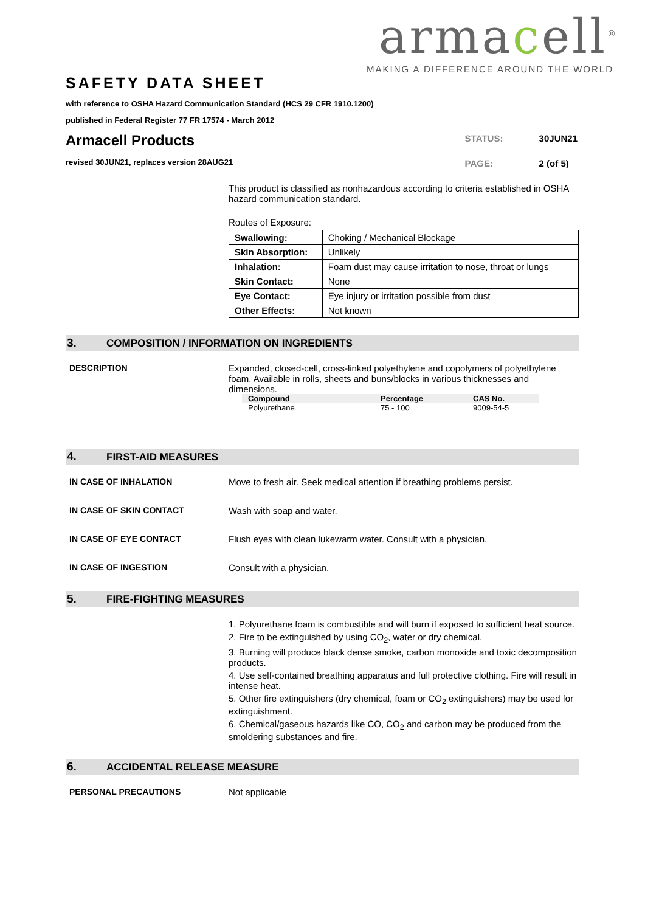armacell<sup>®</sup>
MAKING A DIFFERENCE AROUND THE WORLD
SAFETY DATA SHEET
with reference to OSHA Hazard Communication Standard (HCS 29 CFR 1910.1200)
published in Federal Register 77 FR 17574 - March 2012
Armacell Products
revised 30JUN21, replaces version 28AUG21
| STATUS: | 30JUN21 |
| PAGE: | 2 (of 5) |
This product is classified as nonhazardous according to criteria established in OSHA hazard communication standard.
Routes of Exposure:
| Swallowing: | Choking / Mechanical Blockage |
| Skin Absorption: | Unlikely |
| Inhalation: | Foam dust may cause irritation to nose, throat or lungs |
| Skin Contact: | None |
| Eye Contact: | Eye injury or irritation possible from dust |
| Other Effects: | Not known |
3. COMPOSITION / INFORMATION ON INGREDIENTS
DESCRIPTION Expanded, closed-cell, cross-linked polyethylene and copolymers of polyethylene foam. Available in rolls, sheets and buns/blocks in various thicknesses and dimensions.
| Compound | Percentage | CAS No. |
| --- | --- | --- |
| Polyurethane | 75 - 100 | 9009-54-5 |
4. FIRST-AID MEASURES
IN CASE OF INHALATION Move to fresh air. Seek medical attention if breathing problems persist.
IN CASE OF SKIN CONTACT Wash with soap and water.
IN CASE OF EYE CONTACT Flush eyes with clean lukewarm water. Consult with a physician.
IN CASE OF INGESTION Consult with a physician.
5. FIRE-FIGHTING MEASURES
1. Polyurethane foam is combustible and will burn if exposed to sufficient heat source.
2. Fire to be extinguished by using CO<sub>2</sub>, water or dry chemical.
3. Burning will produce black dense smoke, carbon monoxide and toxic decomposition products.
4. Use self-contained breathing apparatus and full protective clothing. Fire will result in intense heat.
5. Other fire extinguishers (dry chemical, foam or CO<sub>2</sub> extinguishers) may be used for extinguishment.
6. Chemical/gaseous hazards like CO, CO<sub>2</sub> and carbon may be produced from the smoldering substances and fire.
6. ACCIDENTAL RELEASE MEASURE
PERSONAL PRECAUTIONS Not applicable